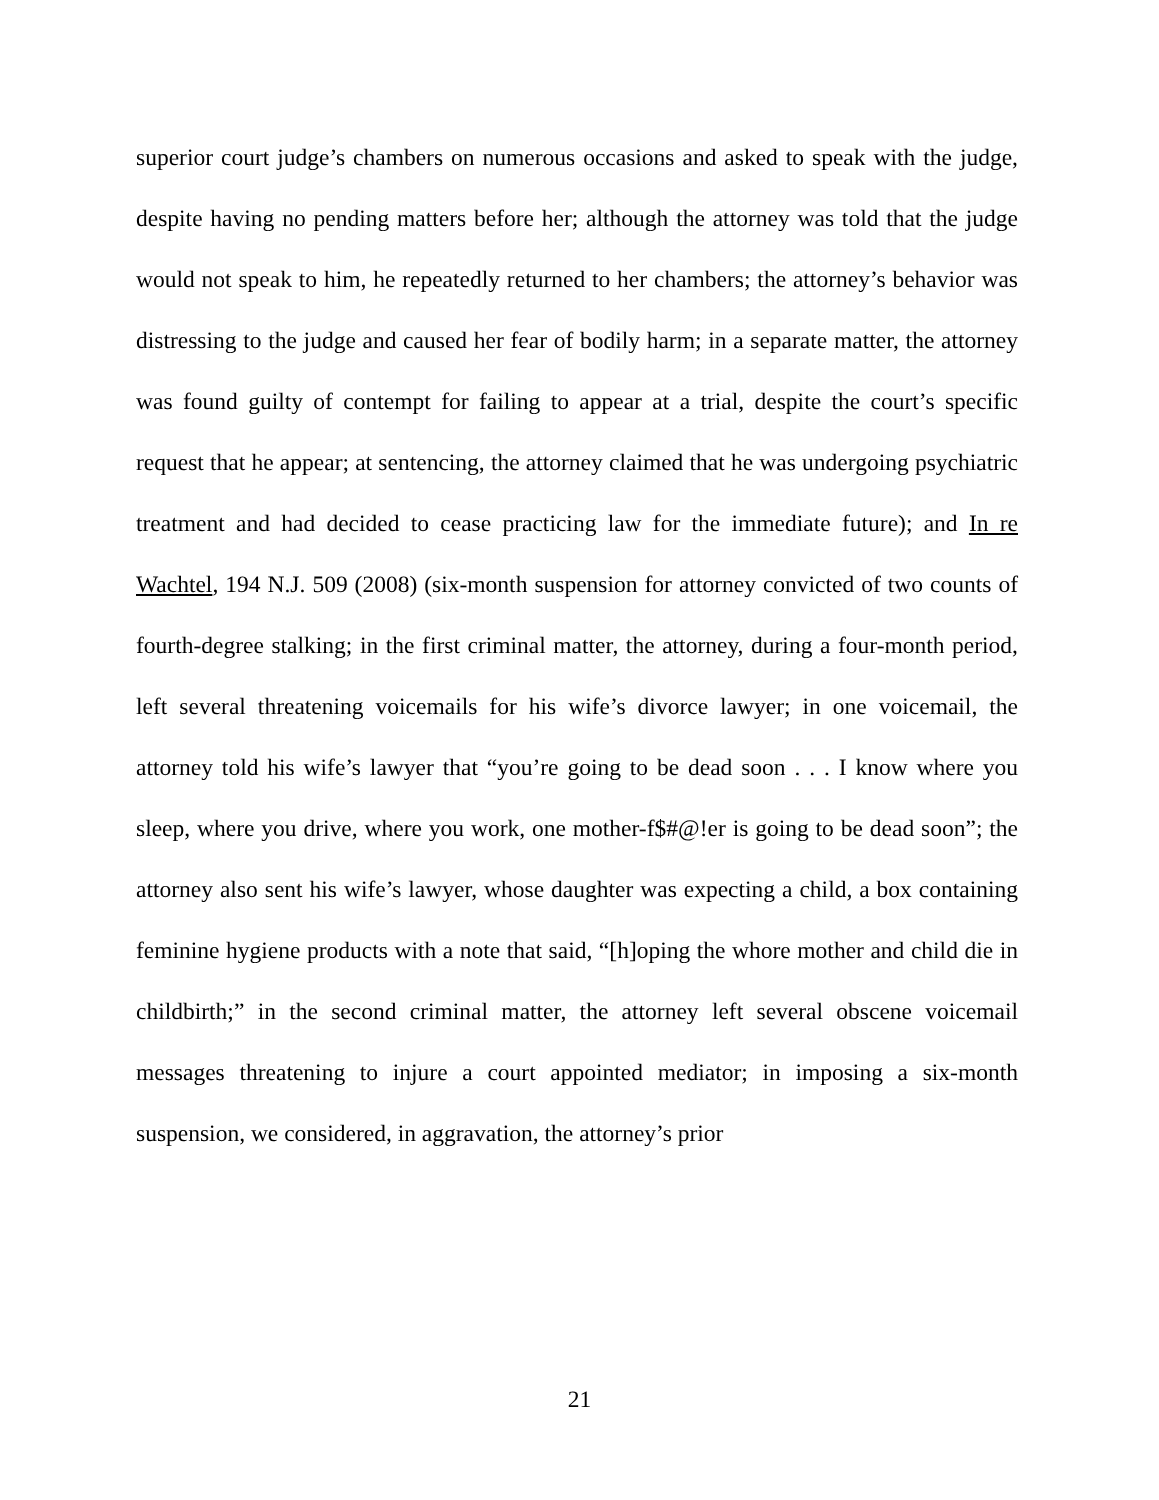superior court judge’s chambers on numerous occasions and asked to speak with the judge, despite having no pending matters before her; although the attorney was told that the judge would not speak to him, he repeatedly returned to her chambers; the attorney’s behavior was distressing to the judge and caused her fear of bodily harm; in a separate matter, the attorney was found guilty of contempt for failing to appear at a trial, despite the court’s specific request that he appear; at sentencing, the attorney claimed that he was undergoing psychiatric treatment and had decided to cease practicing law for the immediate future); and In re Wachtel, 194 N.J. 509 (2008) (six-month suspension for attorney convicted of two counts of fourth-degree stalking; in the first criminal matter, the attorney, during a four-month period, left several threatening voicemails for his wife’s divorce lawyer; in one voicemail, the attorney told his wife’s lawyer that “you’re going to be dead soon . . . I know where you sleep, where you drive, where you work, one mother-f$#@!er is going to be dead soon”; the attorney also sent his wife’s lawyer, whose daughter was expecting a child, a box containing feminine hygiene products with a note that said, “[h]oping the whore mother and child die in childbirth;” in the second criminal matter, the attorney left several obscene voicemail messages threatening to injure a court appointed mediator; in imposing a six-month suspension, we considered, in aggravation, the attorney’s prior
21